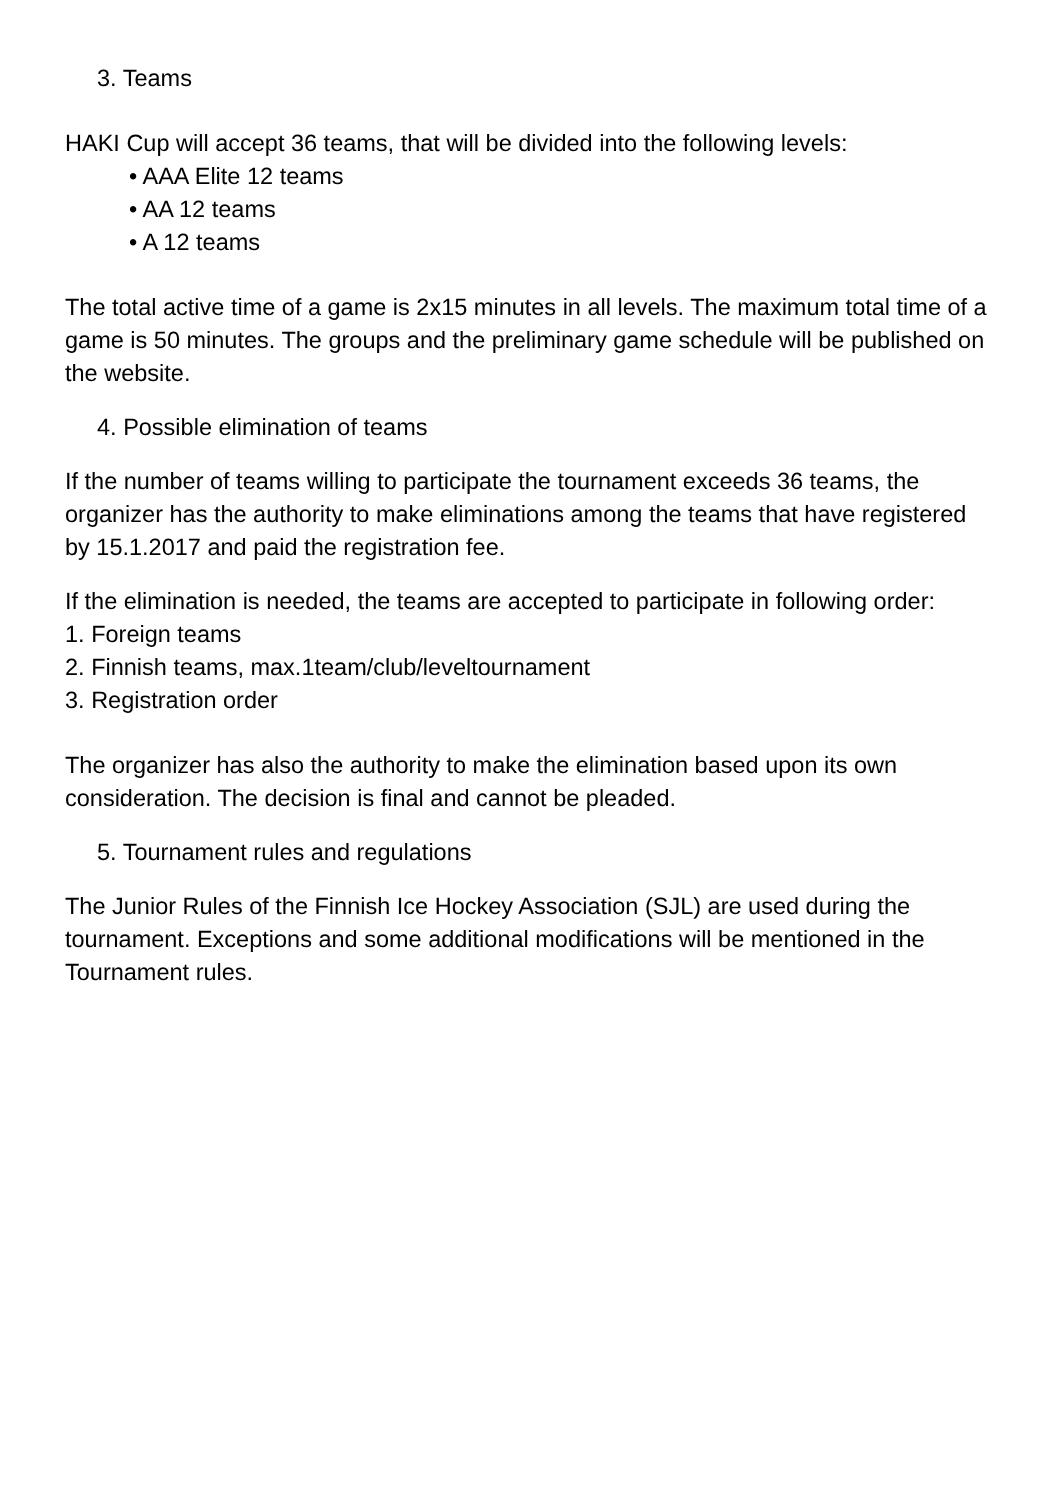3. Teams
HAKI Cup will accept 36 teams, that will be divided into the following levels:
• AAA Elite 12 teams
• AA 12 teams
• A 12 teams
The total active time of a game is 2x15 minutes in all levels. The maximum total time of a game is 50 minutes. The groups and the preliminary game schedule will be published on the website.
4. Possible elimination of teams
If the number of teams willing to participate the tournament exceeds 36 teams, the organizer has the authority to make eliminations among the teams that have registered by 15.1.2017 and paid the registration fee.
If the elimination is needed, the teams are accepted to participate in following order:
1. Foreign teams
2. Finnish teams, max.1team/club/leveltournament
3. Registration order
The organizer has also the authority to make the elimination based upon its own consideration. The decision is final and cannot be pleaded.
5. Tournament rules and regulations
The Junior Rules of the Finnish Ice Hockey Association (SJL) are used during the tournament. Exceptions and some additional modifications will be mentioned in the Tournament rules.